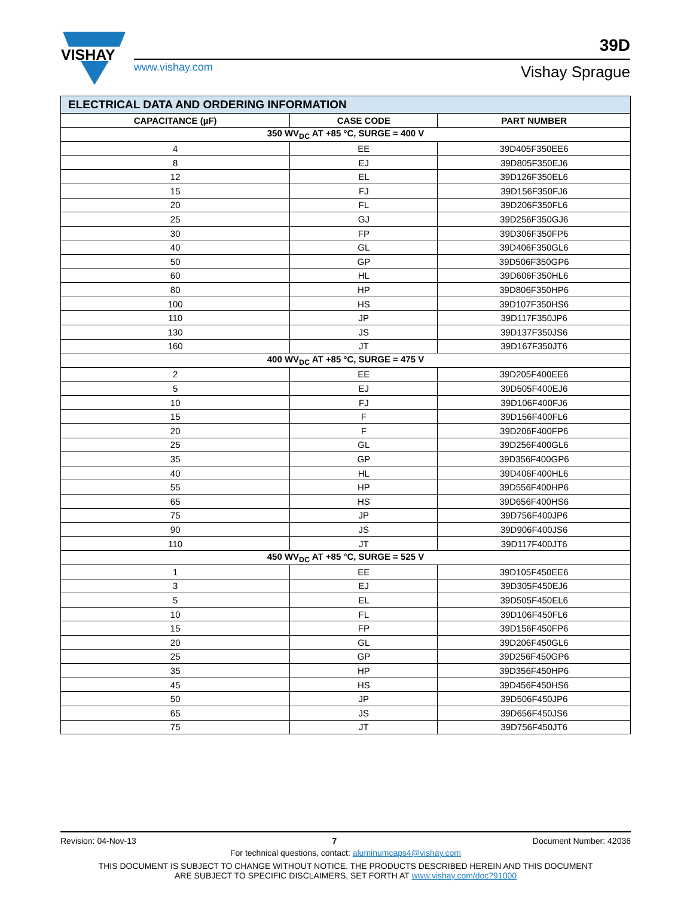VISHAY
www.vishay.com
39D
Vishay Sprague
| ELECTRICAL DATA AND ORDERING INFORMATION | | |
| CAPACITANCE (µF) | CASE CODE | PART NUMBER |
| 350 WV<sub>DC</sub> AT +85 °C, SURGE = 400 V | | |
| 4 | EE | 39D405F350EE6 |
| 8 | EJ | 39D805F350EJ6 |
| 12 | EL | 39D126F350EL6 |
| 15 | FJ | 39D156F350FJ6 |
| 20 | FL | 39D206F350FL6 |
| 25 | GJ | 39D256F350GJ6 |
| 30 | FP | 39D306F350FP6 |
| 40 | GL | 39D406F350GL6 |
| 50 | GP | 39D506F350GP6 |
| 60 | HL | 39D606F350HL6 |
| 80 | HP | 39D806F350HP6 |
| 100 | HS | 39D107F350HS6 |
| 110 | JP | 39D117F350JP6 |
| 130 | JS | 39D137F350JS6 |
| 160 | JT | 39D167F350JT6 |
| 400 WV<sub>DC</sub> AT +85 °C, SURGE = 475 V | | |
| 2 | EE | 39D205F400EE6 |
| 5 | EJ | 39D505F400EJ6 |
| 10 | FJ | 39D106F400FJ6 |
| 15 | F | 39D156F400FL6 |
| 20 | F | 39D206F400FP6 |
| 25 | GL | 39D256F400GL6 |
| 35 | GP | 39D356F400GP6 |
| 40 | HL | 39D406F400HL6 |
| 55 | HP | 39D556F400HP6 |
| 65 | HS | 39D656F400HS6 |
| 75 | JP | 39D756F400JP6 |
| 90 | JS | 39D906F400JS6 |
| 110 | JT | 39D117F400JT6 |
| 450 WV<sub>DC</sub> AT +85 °C, SURGE = 525 V | | |
| 1 | EE | 39D105F450EE6 |
| 3 | EJ | 39D305F450EJ6 |
| 5 | EL | 39D505F450EL6 |
| 10 | FL | 39D106F450FL6 |
| 15 | FP | 39D156F450FP6 |
| 20 | GL | 39D206F450GL6 |
| 25 | GP | 39D256F450GP6 |
| 35 | HP | 39D356F450HP6 |
| 45 | HS | 39D456F450HS6 |
| 50 | JP | 39D506F450JP6 |
| 65 | JS | 39D656F450JS6 |
| 75 | JT | 39D756F450JT6 |
Revision: 04-Nov-13 7 Document Number: 42036
For technical questions, contact: aluminumcaps4@vishay.com
THIS DOCUMENT IS SUBJECT TO CHANGE WITHOUT NOTICE. THE PRODUCTS DESCRIBED HEREIN AND THIS DOCUMENT
ARE SUBJECT TO SPECIFIC DISCLAIMERS, SET FORTH AT www.vishay.com/doc?91000